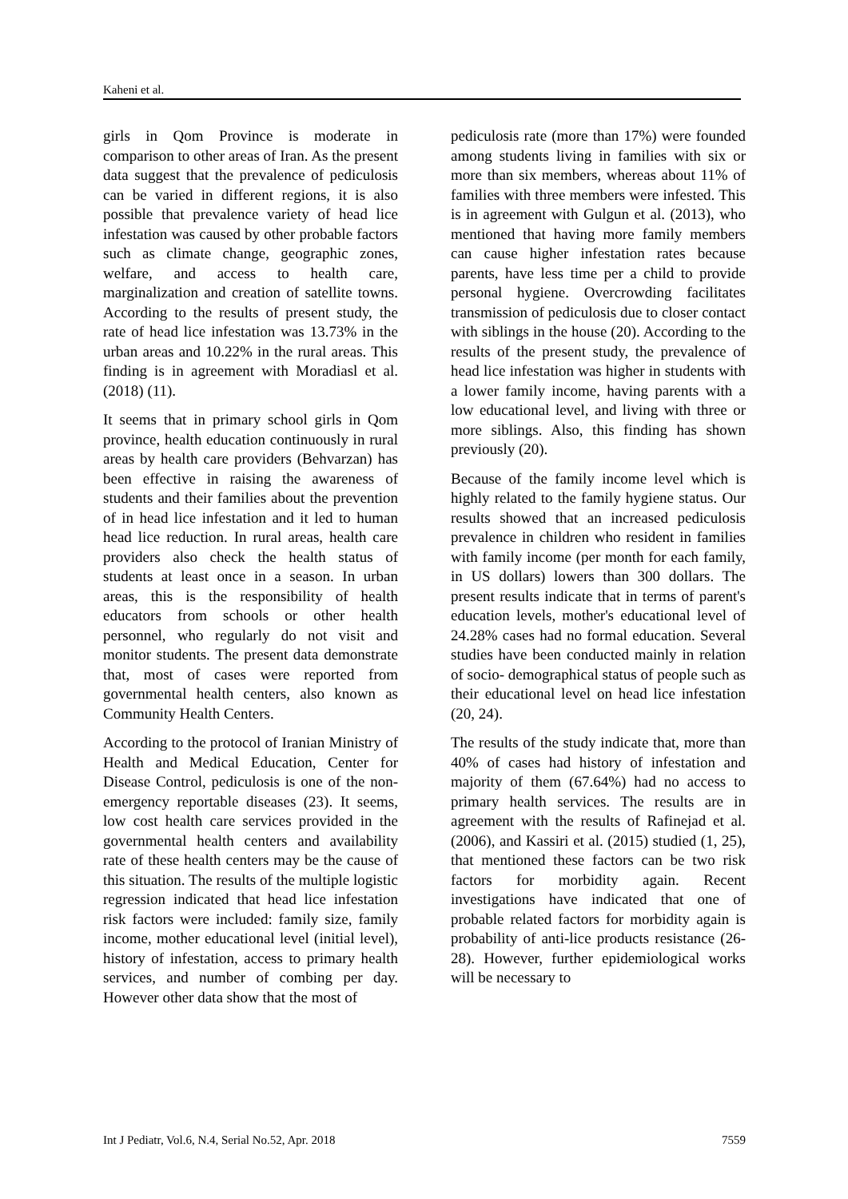Kaheni et al.
girls in Qom Province is moderate in comparison to other areas of Iran. As the present data suggest that the prevalence of pediculosis can be varied in different regions, it is also possible that prevalence variety of head lice infestation was caused by other probable factors such as climate change, geographic zones, welfare, and access to health care, marginalization and creation of satellite towns. According to the results of present study, the rate of head lice infestation was 13.73% in the urban areas and 10.22% in the rural areas. This finding is in agreement with Moradiasl et al. (2018) (11).
It seems that in primary school girls in Qom province, health education continuously in rural areas by health care providers (Behvarzan) has been effective in raising the awareness of students and their families about the prevention of in head lice infestation and it led to human head lice reduction. In rural areas, health care providers also check the health status of students at least once in a season. In urban areas, this is the responsibility of health educators from schools or other health personnel, who regularly do not visit and monitor students. The present data demonstrate that, most of cases were reported from governmental health centers, also known as Community Health Centers.
According to the protocol of Iranian Ministry of Health and Medical Education, Center for Disease Control, pediculosis is one of the non-emergency reportable diseases (23). It seems, low cost health care services provided in the governmental health centers and availability rate of these health centers may be the cause of this situation. The results of the multiple logistic regression indicated that head lice infestation risk factors were included: family size, family income, mother educational level (initial level), history of infestation, access to primary health services, and number of combing per day. However other data show that the most of
pediculosis rate (more than 17%) were founded among students living in families with six or more than six members, whereas about 11% of families with three members were infested. This is in agreement with Gulgun et al. (2013), who mentioned that having more family members can cause higher infestation rates because parents, have less time per a child to provide personal hygiene. Overcrowding facilitates transmission of pediculosis due to closer contact with siblings in the house (20). According to the results of the present study, the prevalence of head lice infestation was higher in students with a lower family income, having parents with a low educational level, and living with three or more siblings. Also, this finding has shown previously (20).
Because of the family income level which is highly related to the family hygiene status. Our results showed that an increased pediculosis prevalence in children who resident in families with family income (per month for each family, in US dollars) lowers than 300 dollars. The present results indicate that in terms of parent's education levels, mother's educational level of 24.28% cases had no formal education. Several studies have been conducted mainly in relation of socio- demographical status of people such as their educational level on head lice infestation (20, 24).
The results of the study indicate that, more than 40% of cases had history of infestation and majority of them (67.64%) had no access to primary health services. The results are in agreement with the results of Rafinejad et al. (2006), and Kassiri et al. (2015) studied (1, 25), that mentioned these factors can be two risk factors for morbidity again. Recent investigations have indicated that one of probable related factors for morbidity again is probability of anti-lice products resistance (26-28). However, further epidemiological works will be necessary to
Int J Pediatr, Vol.6, N.4, Serial No.52, Apr. 2018 7559